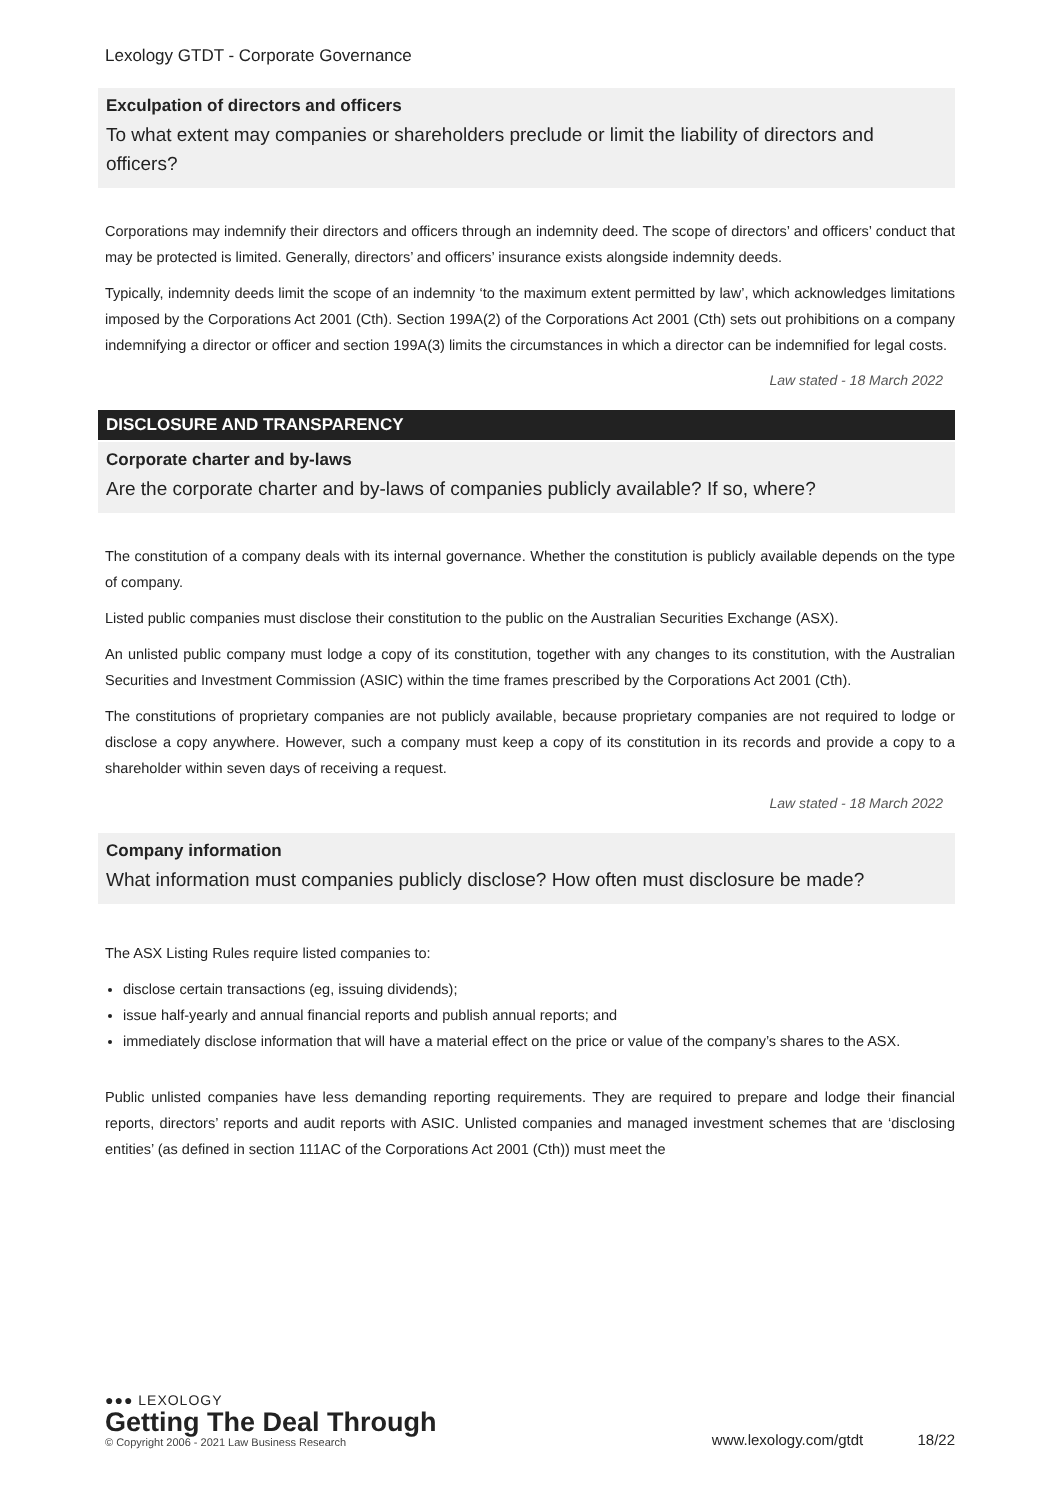Lexology GTDT - Corporate Governance
Exculpation of directors and officers
To what extent may companies or shareholders preclude or limit the liability of directors and officers?
Corporations may indemnify their directors and officers through an indemnity deed. The scope of directors’ and officers’ conduct that may be protected is limited. Generally, directors’ and officers’ insurance exists alongside indemnity deeds.
Typically, indemnity deeds limit the scope of an indemnity ‘to the maximum extent permitted by law’, which acknowledges limitations imposed by the Corporations Act 2001 (Cth). Section 199A(2) of the Corporations Act 2001 (Cth) sets out prohibitions on a company indemnifying a director or officer and section 199A(3) limits the circumstances in which a director can be indemnified for legal costs.
Law stated - 18 March 2022
DISCLOSURE AND TRANSPARENCY
Corporate charter and by-laws
Are the corporate charter and by-laws of companies publicly available? If so, where?
The constitution of a company deals with its internal governance. Whether the constitution is publicly available depends on the type of company.
Listed public companies must disclose their constitution to the public on the Australian Securities Exchange (ASX).
An unlisted public company must lodge a copy of its constitution, together with any changes to its constitution, with the Australian Securities and Investment Commission (ASIC) within the time frames prescribed by the Corporations Act 2001 (Cth).
The constitutions of proprietary companies are not publicly available, because proprietary companies are not required to lodge or disclose a copy anywhere. However, such a company must keep a copy of its constitution in its records and provide a copy to a shareholder within seven days of receiving a request.
Law stated - 18 March 2022
Company information
What information must companies publicly disclose? How often must disclosure be made?
The ASX Listing Rules require listed companies to:
disclose certain transactions (eg, issuing dividends);
issue half-yearly and annual financial reports and publish annual reports; and
immediately disclose information that will have a material effect on the price or value of the company’s shares to the ASX.
Public unlisted companies have less demanding reporting requirements. They are required to prepare and lodge their financial reports, directors’ reports and audit reports with ASIC. Unlisted companies and managed investment schemes that are ‘disclosing entities’ (as defined in section 111AC of the Corporations Act 2001 (Cth)) must meet the
●●● LEXOLOGY
Getting The Deal Through
© Copyright 2006 - 2021 Law Business Research
www.lexology.com/gtdt 18/22